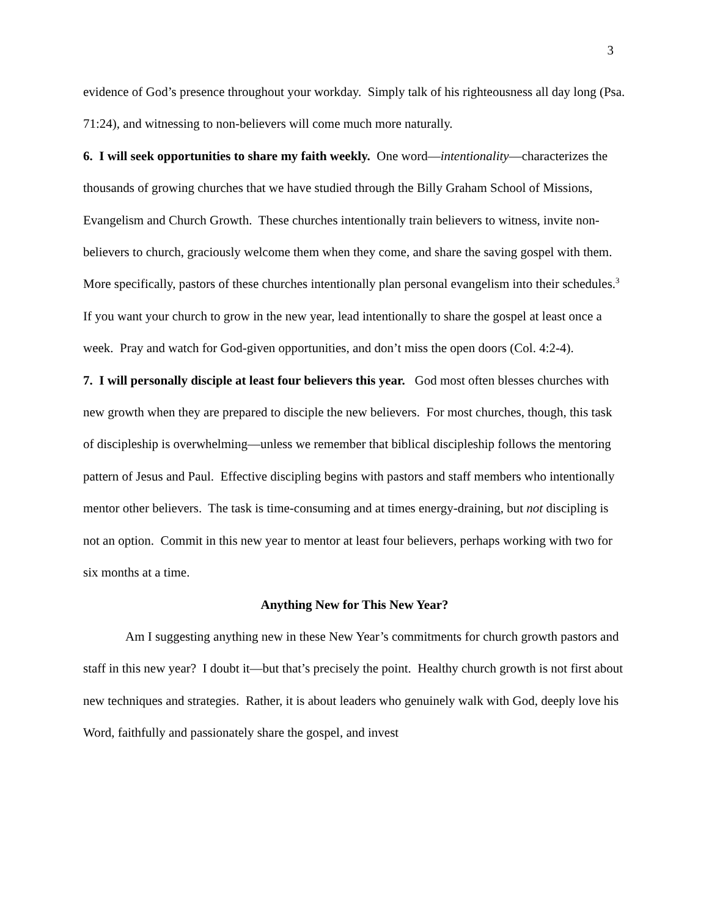3
evidence of God’s presence throughout your workday. Simply talk of his righteousness all day long (Psa. 71:24), and witnessing to non-believers will come much more naturally.
6. I will seek opportunities to share my faith weekly. One word—intentionality—characterizes the thousands of growing churches that we have studied through the Billy Graham School of Missions, Evangelism and Church Growth. These churches intentionally train believers to witness, invite non-believers to church, graciously welcome them when they come, and share the saving gospel with them. More specifically, pastors of these churches intentionally plan personal evangelism into their schedules.<sup>3</sup> If you want your church to grow in the new year, lead intentionally to share the gospel at least once a week. Pray and watch for God-given opportunities, and don’t miss the open doors (Col. 4:2-4).
7. I will personally disciple at least four believers this year. God most often blesses churches with new growth when they are prepared to disciple the new believers. For most churches, though, this task of discipleship is overwhelming—unless we remember that biblical discipleship follows the mentoring pattern of Jesus and Paul. Effective discipling begins with pastors and staff members who intentionally mentor other believers. The task is time-consuming and at times energy-draining, but not discipling is not an option. Commit in this new year to mentor at least four believers, perhaps working with two for six months at a time.
Anything New for This New Year?
Am I suggesting anything new in these New Year’s commitments for church growth pastors and staff in this new year? I doubt it—but that’s precisely the point. Healthy church growth is not first about new techniques and strategies. Rather, it is about leaders who genuinely walk with God, deeply love his Word, faithfully and passionately share the gospel, and invest